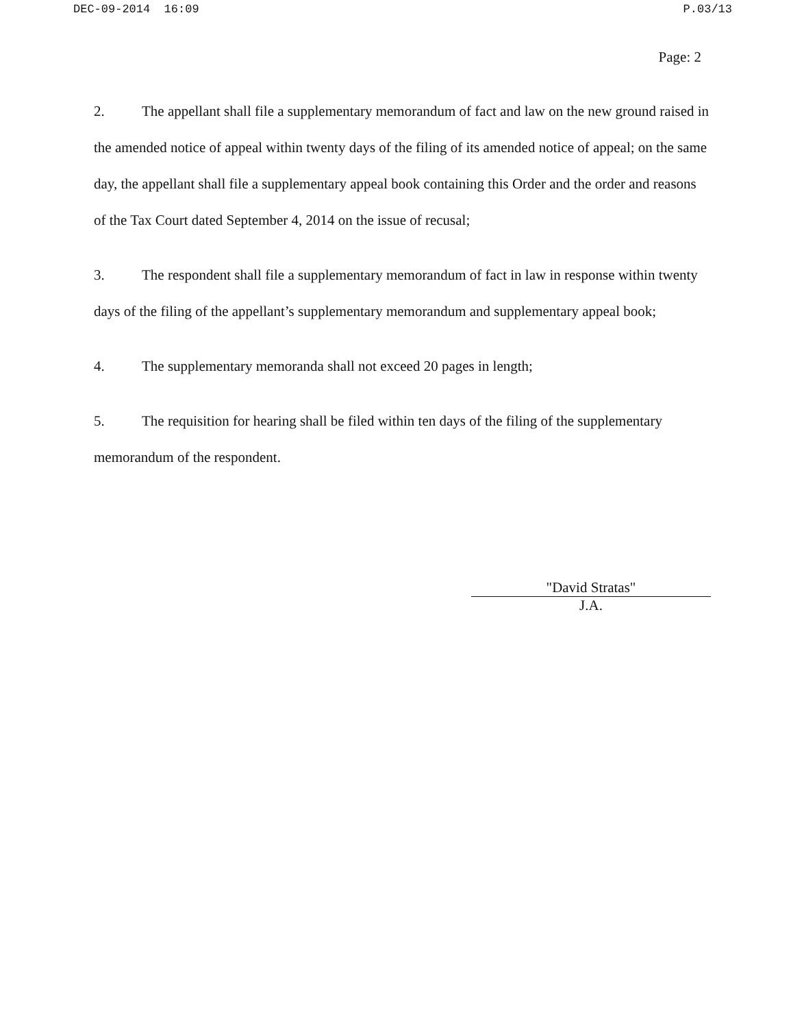DEC-09-2014 16:09 P.03/13
Page: 2
2. The appellant shall file a supplementary memorandum of fact and law on the new ground raised in the amended notice of appeal within twenty days of the filing of its amended notice of appeal; on the same day, the appellant shall file a supplementary appeal book containing this Order and the order and reasons of the Tax Court dated September 4, 2014 on the issue of recusal;
3. The respondent shall file a supplementary memorandum of fact in law in response within twenty days of the filing of the appellant’s supplementary memorandum and supplementary appeal book;
4. The supplementary memoranda shall not exceed 20 pages in length;
5. The requisition for hearing shall be filed within ten days of the filing of the supplementary memorandum of the respondent.
"David Stratas"
J.A.